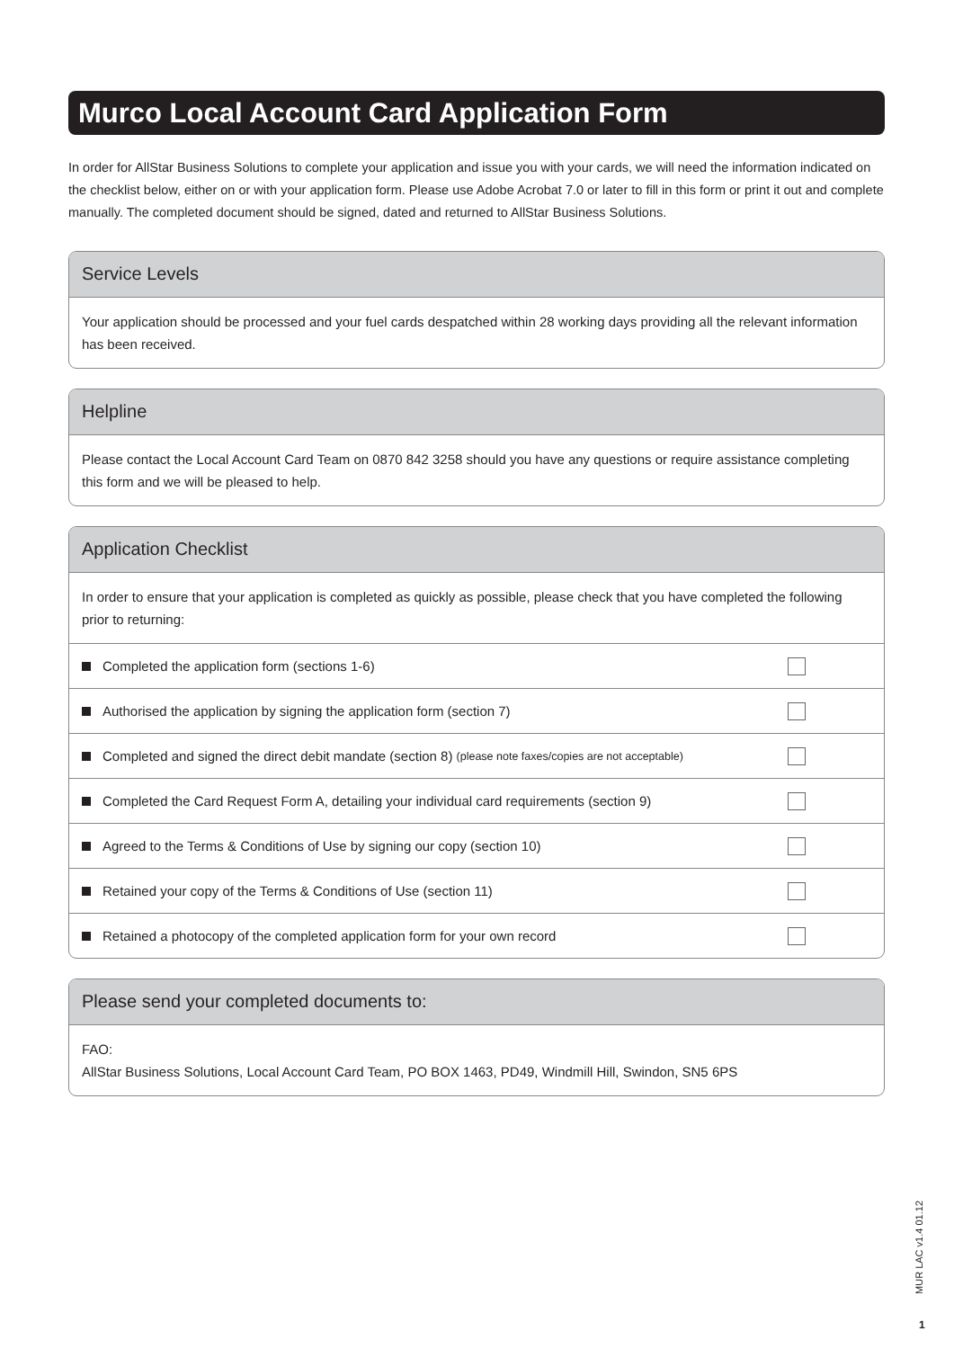Murco Local Account Card Application Form
In order for AllStar Business Solutions to complete your application and issue you with your cards, we will need the information indicated on the checklist below, either on or with your application form. Please use Adobe Acrobat 7.0 or later to fill in this form or print it out and complete manually. The completed document should be signed, dated and returned to AllStar Business Solutions.
Service Levels
Your application should be processed and your fuel cards despatched within 28 working days providing all the relevant information has been received.
Helpline
Please contact the Local Account Card Team on 0870 842 3258 should you have any questions or require assistance completing this form and we will be pleased to help.
Application Checklist
In order to ensure that your application is completed as quickly as possible, please check that you have completed the following prior to returning:
Completed the application form (sections 1-6)
Authorised the application by signing the application form (section 7)
Completed and signed the direct debit mandate (section 8) (please note faxes/copies are not acceptable)
Completed the Card Request Form A, detailing your individual card requirements (section 9)
Agreed to the Terms & Conditions of Use by signing our copy (section 10)
Retained your copy of the Terms & Conditions of Use (section 11)
Retained a photocopy of the completed application form for your own record
Please send your completed documents to:
FAO:
AllStar Business Solutions, Local Account Card Team, PO BOX 1463, PD49, Windmill Hill, Swindon, SN5 6PS
MUR LAC v1.4 01.12
1